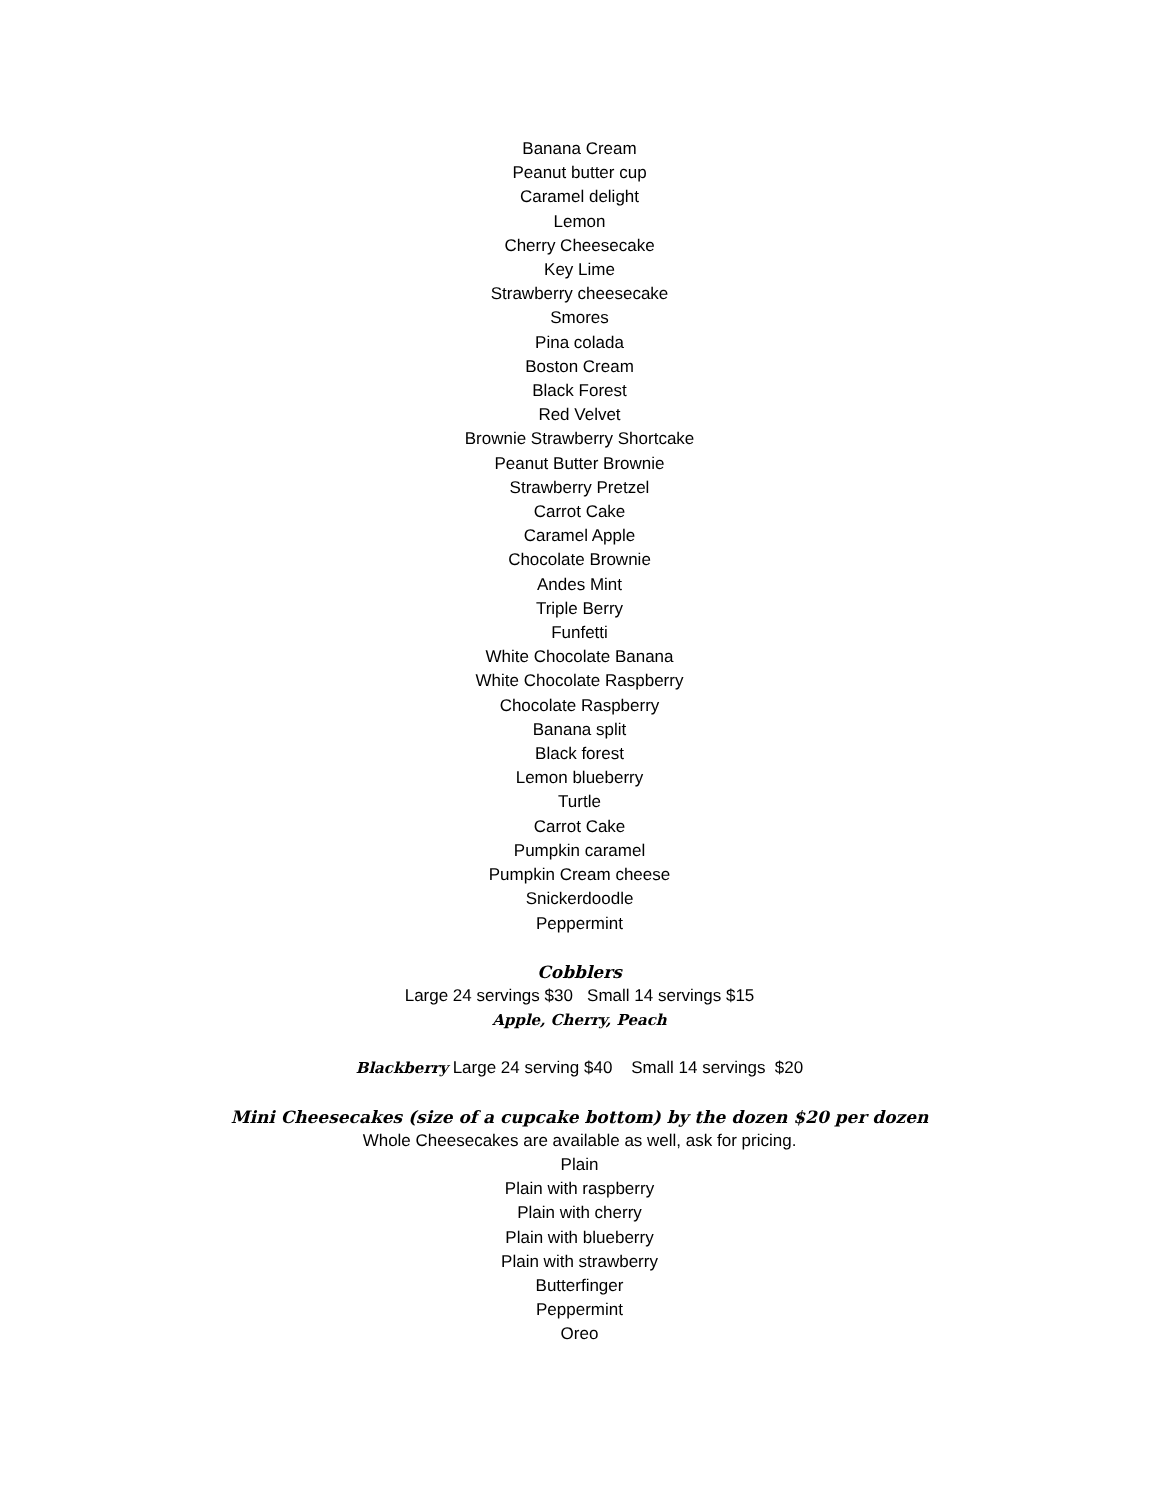Banana Cream
Peanut butter cup
Caramel delight
Lemon
Cherry Cheesecake
Key Lime
Strawberry cheesecake
Smores
Pina colada
Boston Cream
Black Forest
Red Velvet
Brownie Strawberry Shortcake
Peanut Butter Brownie
Strawberry Pretzel
Carrot Cake
Caramel Apple
Chocolate Brownie
Andes Mint
Triple Berry
Funfetti
White Chocolate Banana
White Chocolate Raspberry
Chocolate Raspberry
Banana split
Black forest
Lemon blueberry
Turtle
Carrot Cake
Pumpkin caramel
Pumpkin Cream cheese
Snickerdoodle
Peppermint
Cobblers
Large 24 servings $30 Small 14 servings $15
Apple, Cherry, Peach
Blackberry Large 24 serving $40 Small 14 servings $20
Mini Cheesecakes (size of a cupcake bottom) by the dozen $20 per dozen
Whole Cheesecakes are available as well, ask for pricing.
Plain
Plain with raspberry
Plain with cherry
Plain with blueberry
Plain with strawberry
Butterfinger
Peppermint
Oreo